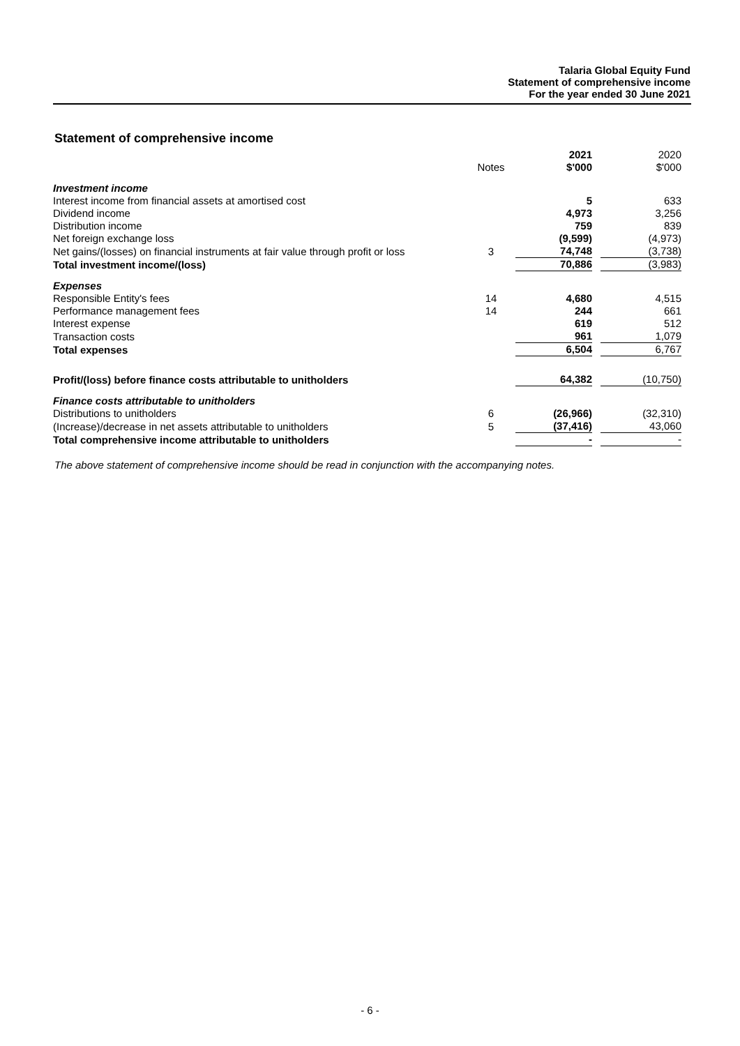Talaria Global Equity Fund
Statement of comprehensive income
For the year ended 30 June 2021
Statement of comprehensive income
| | | 2021 | 2020 |
| | Notes | $'000 | $'000 |
| Investment income | | | |
| Interest income from financial assets at amortised cost | | 5 | 633 |
| Dividend income | | 4,973 | 3,256 |
| Distribution income | | 759 | 839 |
| Net foreign exchange loss | | (9,599) | (4,973) |
| Net gains/(losses) on financial instruments at fair value through profit or loss | 3 | 74,748 | (3,738) |
| Total investment income/(loss) | | 70,886 | (3,983) |
| Expenses | | | |
| Responsible Entity's fees | 14 | 4,680 | 4,515 |
| Performance management fees | 14 | 244 | 661 |
| Interest expense | | 619 | 512 |
| Transaction costs | | 961 | 1,079 |
| Total expenses | | 6,504 | 6,767 |
| Profit/(loss) before finance costs attributable to unitholders | | 64,382 | (10,750) |
| Finance costs attributable to unitholders | | | |
| Distributions to unitholders | 6 | (26,966) | (32,310) |
| (Increase)/decrease in net assets attributable to unitholders | 5 | (37,416) | 43,060 |
| Total comprehensive income attributable to unitholders | | - | - |
The above statement of comprehensive income should be read in conjunction with the accompanying notes.
- 6 -